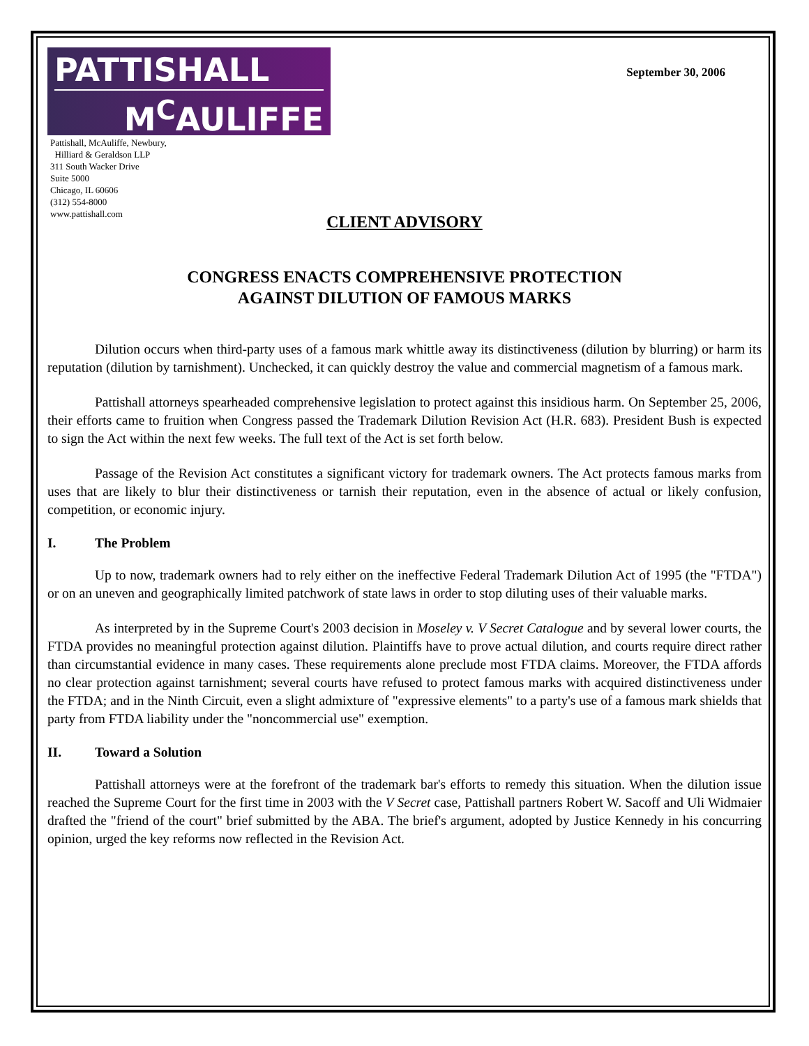PATTISHALL
M<sup>C</sup>AULIFFE
Pattishall, McAuliffe, Newbury,
Hilliard & Geraldson LLP
311 South Wacker Drive
Suite 5000
Chicago, IL 60606
(312) 554-8000
www.pattishall.com
September 30, 2006
CLIENT ADVISORY
CONGRESS ENACTS COMPREHENSIVE PROTECTION
AGAINST DILUTION OF FAMOUS MARKS
Dilution occurs when third-party uses of a famous mark whittle away its distinctiveness (dilution by blurring) or harm its reputation (dilution by tarnishment). Unchecked, it can quickly destroy the value and commercial magnetism of a famous mark.
Pattishall attorneys spearheaded comprehensive legislation to protect against this insidious harm. On September 25, 2006, their efforts came to fruition when Congress passed the Trademark Dilution Revision Act (H.R. 683). President Bush is expected to sign the Act within the next few weeks. The full text of the Act is set forth below.
Passage of the Revision Act constitutes a significant victory for trademark owners. The Act protects famous marks from uses that are likely to blur their distinctiveness or tarnish their reputation, even in the absence of actual or likely confusion, competition, or economic injury.
I. The Problem
Up to now, trademark owners had to rely either on the ineffective Federal Trademark Dilution Act of 1995 (the "FTDA") or on an uneven and geographically limited patchwork of state laws in order to stop diluting uses of their valuable marks.
As interpreted by in the Supreme Court's 2003 decision in Moseley v. V Secret Catalogue and by several lower courts, the FTDA provides no meaningful protection against dilution. Plaintiffs have to prove actual dilution, and courts require direct rather than circumstantial evidence in many cases. These requirements alone preclude most FTDA claims. Moreover, the FTDA affords no clear protection against tarnishment; several courts have refused to protect famous marks with acquired distinctiveness under the FTDA; and in the Ninth Circuit, even a slight admixture of "expressive elements" to a party's use of a famous mark shields that party from FTDA liability under the "noncommercial use" exemption.
II. Toward a Solution
Pattishall attorneys were at the forefront of the trademark bar's efforts to remedy this situation. When the dilution issue reached the Supreme Court for the first time in 2003 with the V Secret case, Pattishall partners Robert W. Sacoff and Uli Widmaier drafted the "friend of the court" brief submitted by the ABA. The brief's argument, adopted by Justice Kennedy in his concurring opinion, urged the key reforms now reflected in the Revision Act.